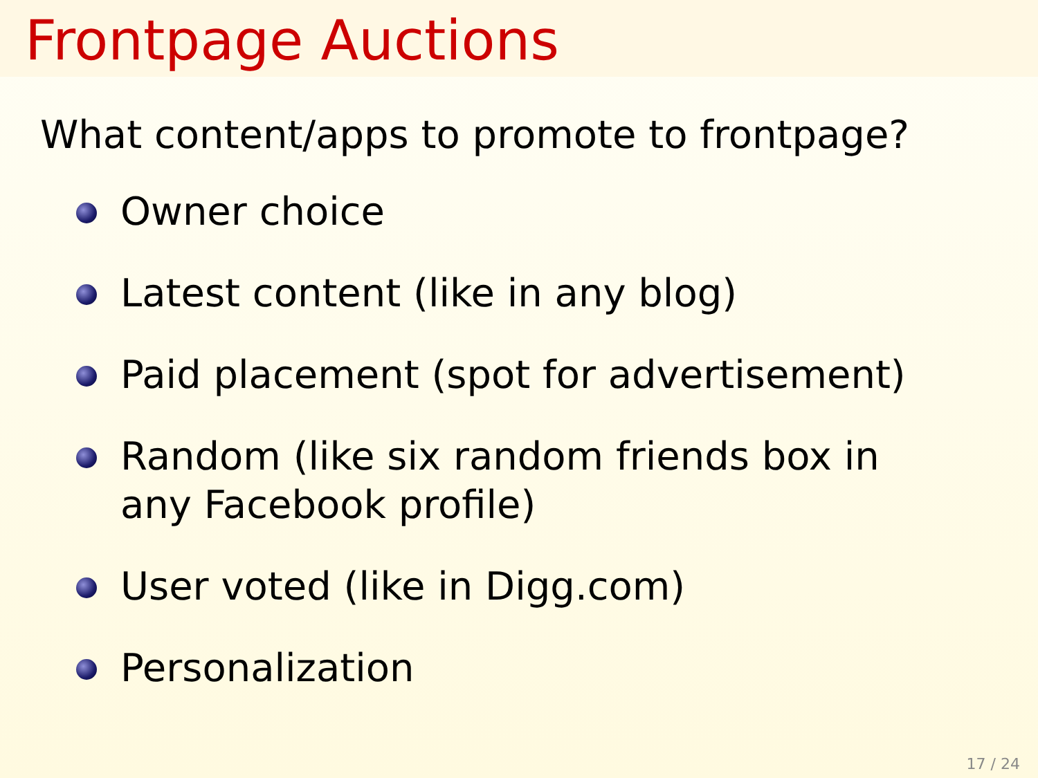Frontpage Auctions
What content/apps to promote to frontpage?
Owner choice
Latest content (like in any blog)
Paid placement (spot for advertisement)
Random (like six random friends box in any Facebook profile)
User voted (like in Digg.com)
Personalization
17 / 24